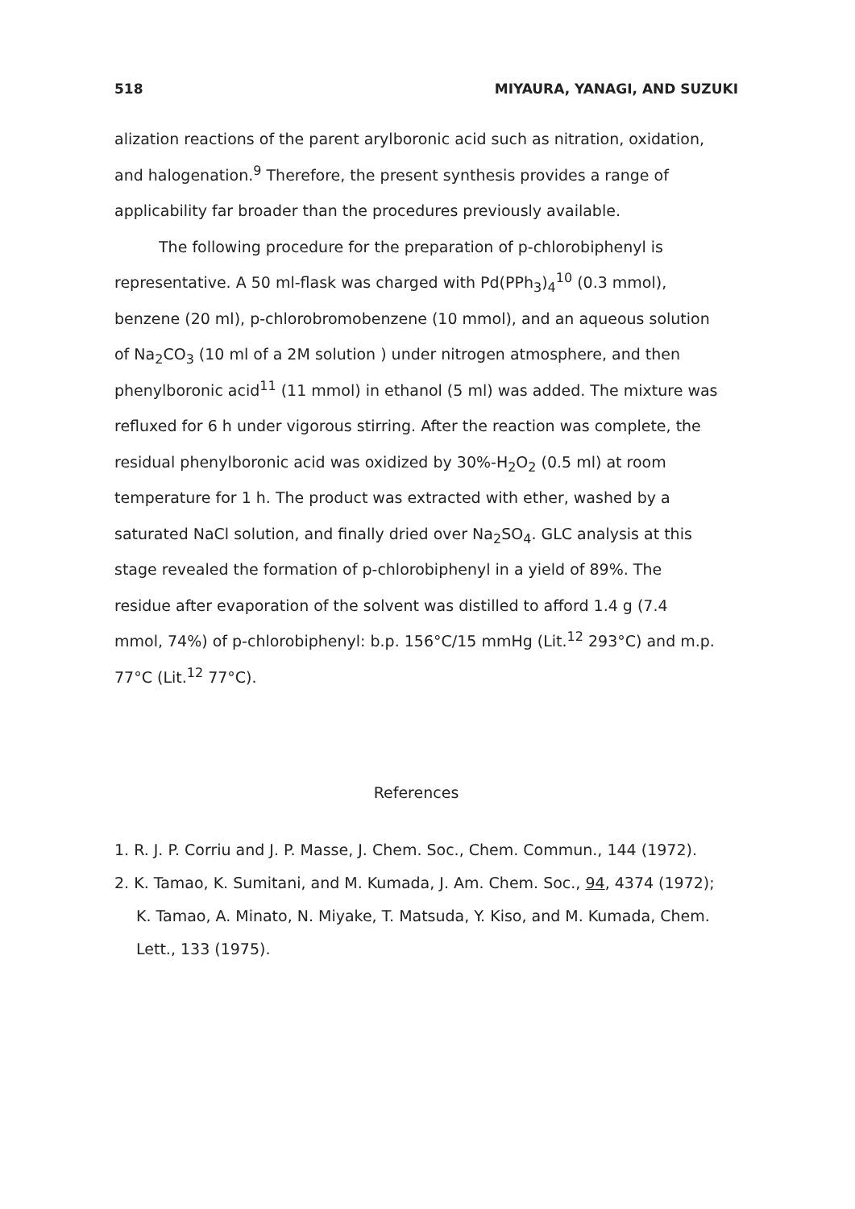518 MIYAURA, YANAGI, AND SUZUKI
alization reactions of the parent arylboronic acid such as nitration, oxidation, and halogenation.<sup>9</sup> Therefore, the present synthesis provides a range of applicability far broader than the procedures previously available.
The following procedure for the preparation of p-chlorobiphenyl is representative. A 50 ml-flask was charged with Pd(PPh<sub>3</sub>)<sub>4</sub><sup>10</sup> (0.3 mmol), benzene (20 ml), p-chlorobromobenzene (10 mmol), and an aqueous solution of Na<sub>2</sub>CO<sub>3</sub> (10 ml of a 2M solution ) under nitrogen atmosphere, and then phenylboronic acid<sup>11</sup> (11 mmol) in ethanol (5 ml) was added. The mixture was refluxed for 6 h under vigorous stirring. After the reaction was complete, the residual phenylboronic acid was oxidized by 30%-H<sub>2</sub>O<sub>2</sub> (0.5 ml) at room temperature for 1 h. The product was extracted with ether, washed by a saturated NaCl solution, and finally dried over Na<sub>2</sub>SO<sub>4</sub>. GLC analysis at this stage revealed the formation of p-chlorobiphenyl in a yield of 89%. The residue after evaporation of the solvent was distilled to afford 1.4 g (7.4 mmol, 74%) of p-chlorobiphenyl: b.p. 156°C/15 mmHg (Lit.<sup>12</sup> 293°C) and m.p. 77°C (Lit.<sup>12</sup> 77°C).
References
1. R. J. P. Corriu and J. P. Masse, J. Chem. Soc., Chem. Commun., 144 (1972).
2. K. Tamao, K. Sumitani, and M. Kumada, J. Am. Chem. Soc., 94, 4374 (1972); K. Tamao, A. Minato, N. Miyake, T. Matsuda, Y. Kiso, and M. Kumada, Chem. Lett., 133 (1975).